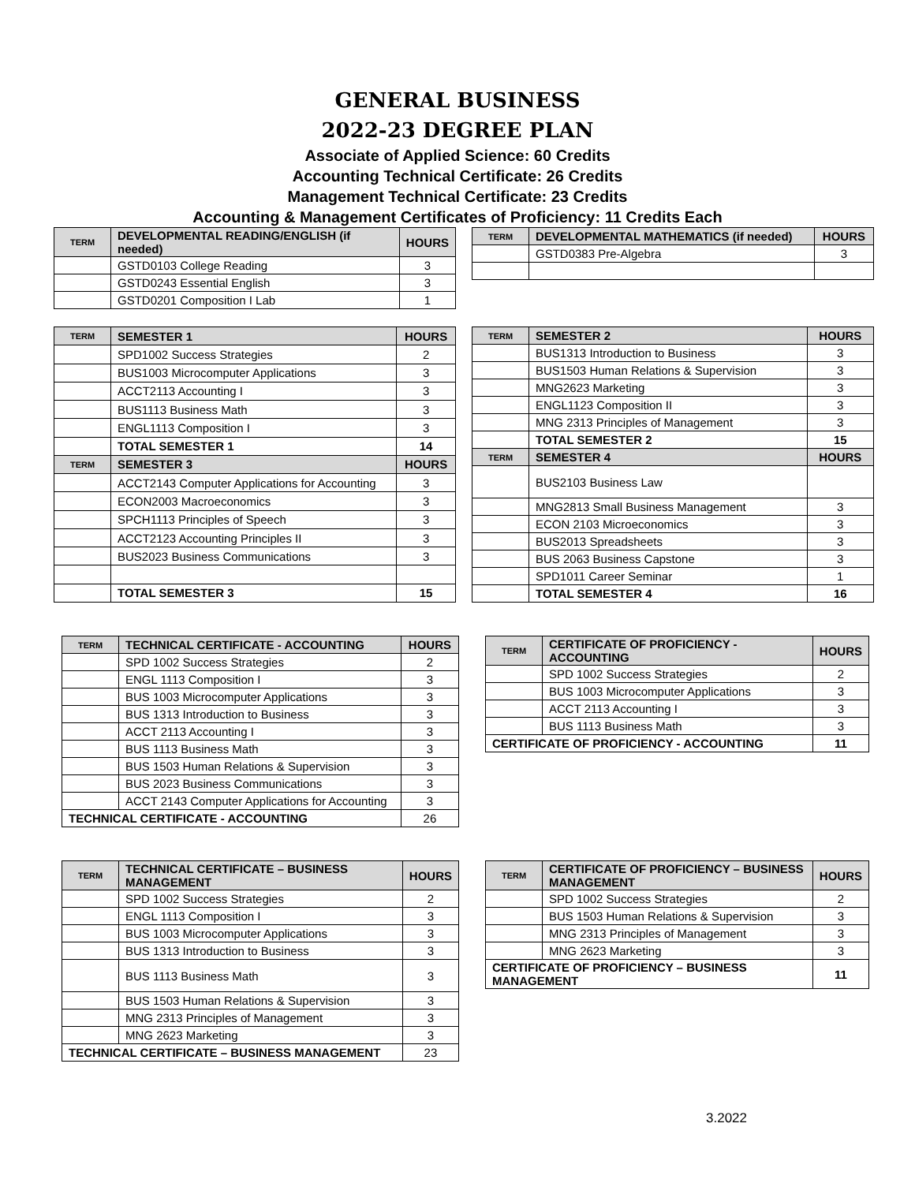GENERAL BUSINESS
2022-23 DEGREE PLAN
Associate of Applied Science: 60 Credits
Accounting Technical Certificate: 26 Credits
Management Technical Certificate: 23 Credits
Accounting & Management Certificates of Proficiency: 11 Credits Each
| TERM | DEVELOPMENTAL READING/ENGLISH (if needed) | HOURS |
| --- | --- | --- |
| | GSTD0103 College Reading | 3 |
| | GSTD0243 Essential English | 3 |
| | GSTD0201 Composition I Lab | 1 |
| TERM | DEVELOPMENTAL MATHEMATICS (if needed) | HOURS |
| --- | --- | --- |
| | GSTD0383 Pre-Algebra | 3 |
| TERM | SEMESTER 1 | HOURS |
| --- | --- | --- |
| | SPD1002 Success Strategies | 2 |
| | BUS1003 Microcomputer Applications | 3 |
| | ACCT2113 Accounting I | 3 |
| | BUS1113 Business Math | 3 |
| | ENGL1113 Composition I | 3 |
| | TOTAL SEMESTER 1 | 14 |
| TERM | SEMESTER 3 | HOURS |
| | ACCT2143 Computer Applications for Accounting | 3 |
| | ECON2003 Macroeconomics | 3 |
| | SPCH1113 Principles of Speech | 3 |
| | ACCT2123 Accounting Principles II | 3 |
| | BUS2023 Business Communications | 3 |
| | TOTAL SEMESTER 3 | 15 |
| TERM | SEMESTER 2 | HOURS |
| --- | --- | --- |
| | BUS1313 Introduction to Business | 3 |
| | BUS1503 Human Relations & Supervision | 3 |
| | MNG2623 Marketing | 3 |
| | ENGL1123 Composition II | 3 |
| | MNG 2313 Principles of Management | 3 |
| | TOTAL SEMESTER 2 | 15 |
| TERM | SEMESTER 4 | HOURS |
| | BUS2103 Business Law | |
| | MNG2813 Small Business Management | 3 |
| | ECON 2103 Microeconomics | 3 |
| | BUS2013 Spreadsheets | 3 |
| | BUS 2063 Business Capstone | 3 |
| | SPD1011 Career Seminar | 1 |
| | TOTAL SEMESTER 4 | 16 |
| TERM | TECHNICAL CERTIFICATE - ACCOUNTING | HOURS |
| --- | --- | --- |
| | SPD 1002 Success Strategies | 2 |
| | ENGL 1113 Composition I | 3 |
| | BUS 1003 Microcomputer Applications | 3 |
| | BUS 1313 Introduction to Business | 3 |
| | ACCT 2113 Accounting I | 3 |
| | BUS 1113 Business Math | 3 |
| | BUS 1503 Human Relations & Supervision | 3 |
| | BUS 2023 Business Communications | 3 |
| | ACCT 2143 Computer Applications for Accounting | 3 |
| TECHNICAL CERTIFICATE - ACCOUNTING | | 26 |
| TERM | CERTIFICATE OF PROFICIENCY - ACCOUNTING | HOURS |
| --- | --- | --- |
| | SPD 1002 Success Strategies | 2 |
| | BUS 1003 Microcomputer Applications | 3 |
| | ACCT 2113 Accounting I | 3 |
| | BUS 1113 Business Math | 3 |
| CERTIFICATE OF PROFICIENCY - ACCOUNTING | | 11 |
| TERM | TECHNICAL CERTIFICATE – BUSINESS MANAGEMENT | HOURS |
| --- | --- | --- |
| | SPD 1002 Success Strategies | 2 |
| | ENGL 1113 Composition I | 3 |
| | BUS 1003 Microcomputer Applications | 3 |
| | BUS 1313 Introduction to Business | 3 |
| | BUS 1113 Business Math | 3 |
| | BUS 1503 Human Relations & Supervision | 3 |
| | MNG 2313 Principles of Management | 3 |
| | MNG 2623 Marketing | 3 |
| TECHNICAL CERTIFICATE – BUSINESS MANAGEMENT | | 23 |
| TERM | CERTIFICATE OF PROFICIENCY – BUSINESS MANAGEMENT | HOURS |
| --- | --- | --- |
| | SPD 1002 Success Strategies | 2 |
| | BUS 1503 Human Relations & Supervision | 3 |
| | MNG 2313 Principles of Management | 3 |
| | MNG 2623 Marketing | 3 |
| CERTIFICATE OF PROFICIENCY – BUSINESS MANAGEMENT | | 11 |
3.2022